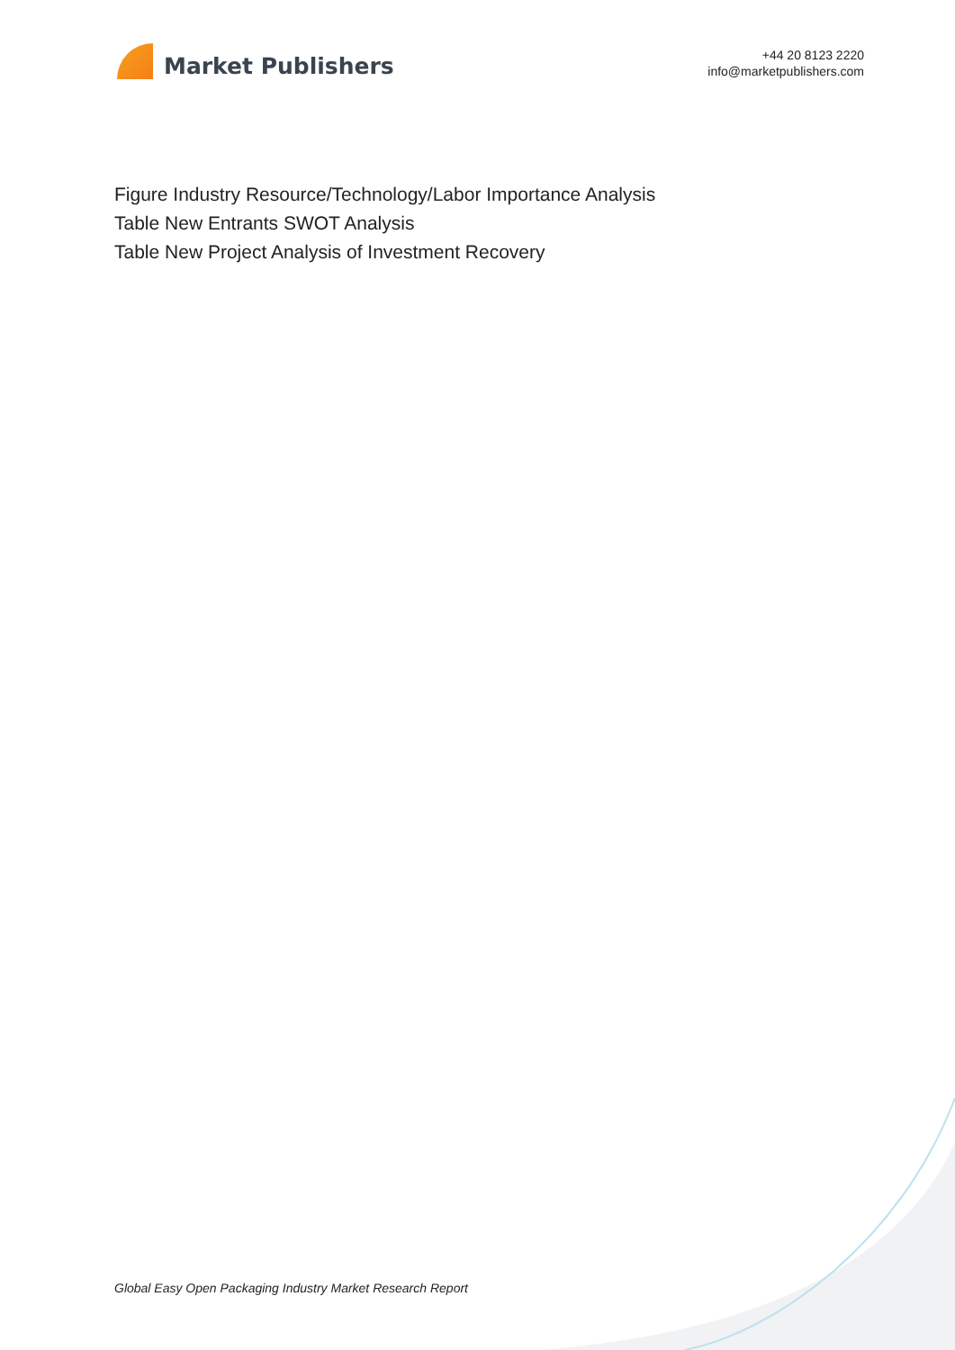Market Publishers
+44 20 8123 2220
info@marketpublishers.com
Figure Industry Resource/Technology/Labor Importance Analysis
Table New Entrants SWOT Analysis
Table New Project Analysis of Investment Recovery
Global Easy Open Packaging Industry Market Research Report